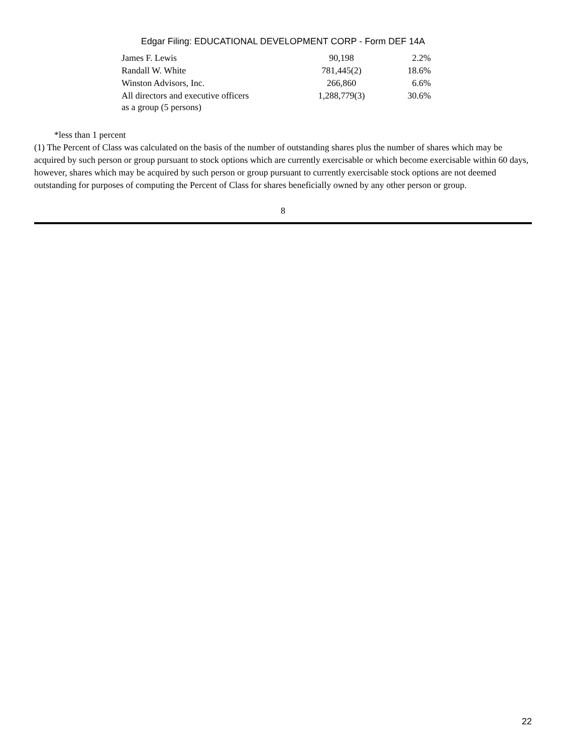Edgar Filing: EDUCATIONAL DEVELOPMENT CORP - Form DEF 14A
| James F. Lewis | 90,198 | 2.2% |
| Randall W. White | 781,445(2) | 18.6% |
| Winston Advisors, Inc. | 266,860 | 6.6% |
| All directors and executive officers as a group (5 persons) | 1,288,779(3) | 30.6% |
*less than 1 percent
(1) The Percent of Class was calculated on the basis of the number of outstanding shares plus the number of shares which may be acquired by such person or group pursuant to stock options which are currently exercisable or which become exercisable within 60 days, however, shares which may be acquired by such person or group pursuant to currently exercisable stock options are not deemed outstanding for purposes of computing the Percent of Class for shares beneficially owned by any other person or group.
8
22